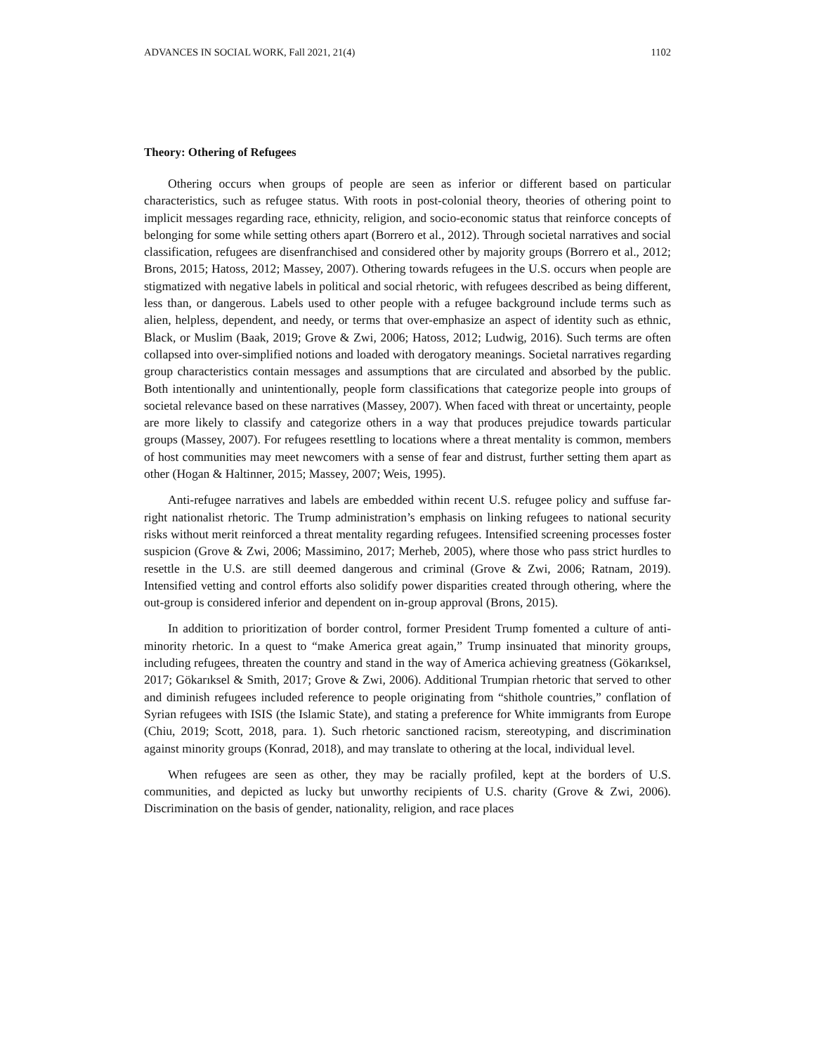ADVANCES IN SOCIAL WORK, Fall 2021, 21(4) 1102
Theory: Othering of Refugees
Othering occurs when groups of people are seen as inferior or different based on particular characteristics, such as refugee status. With roots in post-colonial theory, theories of othering point to implicit messages regarding race, ethnicity, religion, and socio-economic status that reinforce concepts of belonging for some while setting others apart (Borrero et al., 2012). Through societal narratives and social classification, refugees are disenfranchised and considered other by majority groups (Borrero et al., 2012; Brons, 2015; Hatoss, 2012; Massey, 2007). Othering towards refugees in the U.S. occurs when people are stigmatized with negative labels in political and social rhetoric, with refugees described as being different, less than, or dangerous. Labels used to other people with a refugee background include terms such as alien, helpless, dependent, and needy, or terms that over-emphasize an aspect of identity such as ethnic, Black, or Muslim (Baak, 2019; Grove & Zwi, 2006; Hatoss, 2012; Ludwig, 2016). Such terms are often collapsed into over-simplified notions and loaded with derogatory meanings. Societal narratives regarding group characteristics contain messages and assumptions that are circulated and absorbed by the public. Both intentionally and unintentionally, people form classifications that categorize people into groups of societal relevance based on these narratives (Massey, 2007). When faced with threat or uncertainty, people are more likely to classify and categorize others in a way that produces prejudice towards particular groups (Massey, 2007). For refugees resettling to locations where a threat mentality is common, members of host communities may meet newcomers with a sense of fear and distrust, further setting them apart as other (Hogan & Haltinner, 2015; Massey, 2007; Weis, 1995).
Anti-refugee narratives and labels are embedded within recent U.S. refugee policy and suffuse far-right nationalist rhetoric. The Trump administration’s emphasis on linking refugees to national security risks without merit reinforced a threat mentality regarding refugees. Intensified screening processes foster suspicion (Grove & Zwi, 2006; Massimino, 2017; Merheb, 2005), where those who pass strict hurdles to resettle in the U.S. are still deemed dangerous and criminal (Grove & Zwi, 2006; Ratnam, 2019). Intensified vetting and control efforts also solidify power disparities created through othering, where the out-group is considered inferior and dependent on in-group approval (Brons, 2015).
In addition to prioritization of border control, former President Trump fomented a culture of anti-minority rhetoric. In a quest to “make America great again,” Trump insinuated that minority groups, including refugees, threaten the country and stand in the way of America achieving greatness (Gökarıksel, 2017; Gökarıksel & Smith, 2017; Grove & Zwi, 2006). Additional Trumpian rhetoric that served to other and diminish refugees included reference to people originating from “shithole countries,” conflation of Syrian refugees with ISIS (the Islamic State), and stating a preference for White immigrants from Europe (Chiu, 2019; Scott, 2018, para. 1). Such rhetoric sanctioned racism, stereotyping, and discrimination against minority groups (Konrad, 2018), and may translate to othering at the local, individual level.
When refugees are seen as other, they may be racially profiled, kept at the borders of U.S. communities, and depicted as lucky but unworthy recipients of U.S. charity (Grove & Zwi, 2006). Discrimination on the basis of gender, nationality, religion, and race places